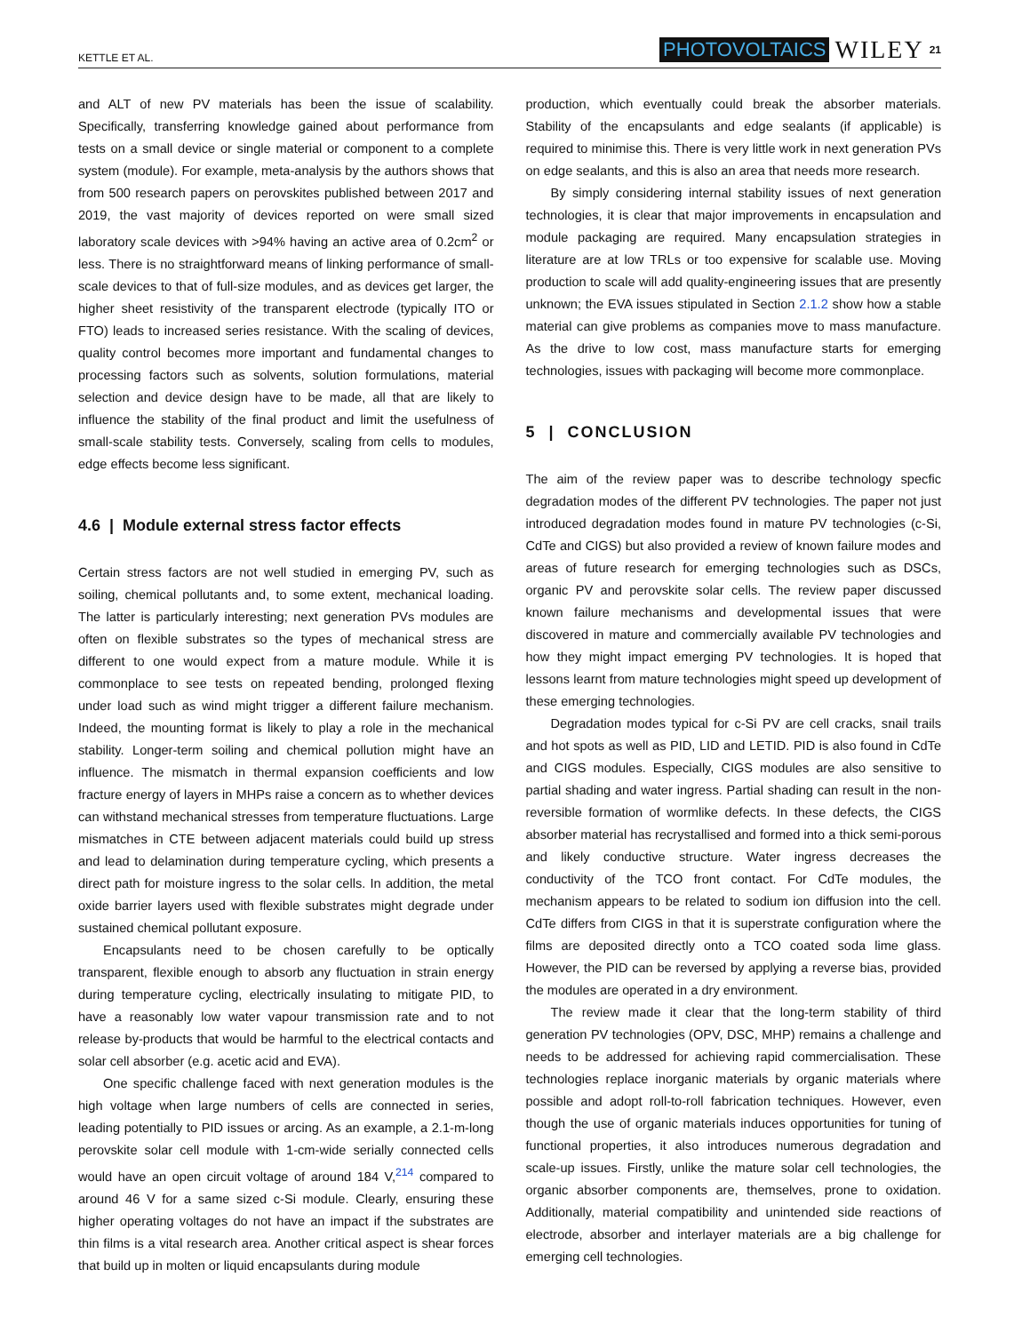KETTLE ET AL. PHOTOVOLTAICS WILEY 21
and ALT of new PV materials has been the issue of scalability. Specifically, transferring knowledge gained about performance from tests on a small device or single material or component to a complete system (module). For example, meta-analysis by the authors shows that from 500 research papers on perovskites published between 2017 and 2019, the vast majority of devices reported on were small sized laboratory scale devices with >94% having an active area of 0.2cm<sup>2</sup> or less. There is no straightforward means of linking performance of small-scale devices to that of full-size modules, and as devices get larger, the higher sheet resistivity of the transparent electrode (typically ITO or FTO) leads to increased series resistance. With the scaling of devices, quality control becomes more important and fundamental changes to processing factors such as solvents, solution formulations, material selection and device design have to be made, all that are likely to influence the stability of the final product and limit the usefulness of small-scale stability tests. Conversely, scaling from cells to modules, edge effects become less significant.
4.6 | Module external stress factor effects
Certain stress factors are not well studied in emerging PV, such as soiling, chemical pollutants and, to some extent, mechanical loading. The latter is particularly interesting; next generation PVs modules are often on flexible substrates so the types of mechanical stress are different to one would expect from a mature module. While it is commonplace to see tests on repeated bending, prolonged flexing under load such as wind might trigger a different failure mechanism. Indeed, the mounting format is likely to play a role in the mechanical stability. Longer-term soiling and chemical pollution might have an influence. The mismatch in thermal expansion coefficients and low fracture energy of layers in MHPs raise a concern as to whether devices can withstand mechanical stresses from temperature fluctuations. Large mismatches in CTE between adjacent materials could build up stress and lead to delamination during temperature cycling, which presents a direct path for moisture ingress to the solar cells. In addition, the metal oxide barrier layers used with flexible substrates might degrade under sustained chemical pollutant exposure.
Encapsulants need to be chosen carefully to be optically transparent, flexible enough to absorb any fluctuation in strain energy during temperature cycling, electrically insulating to mitigate PID, to have a reasonably low water vapour transmission rate and to not release by-products that would be harmful to the electrical contacts and solar cell absorber (e.g. acetic acid and EVA).
One specific challenge faced with next generation modules is the high voltage when large numbers of cells are connected in series, leading potentially to PID issues or arcing. As an example, a 2.1-m-long perovskite solar cell module with 1-cm-wide serially connected cells would have an open circuit voltage of around 184 V,<sup>214</sup> compared to around 46 V for a same sized c-Si module. Clearly, ensuring these higher operating voltages do not have an impact if the substrates are thin films is a vital research area. Another critical aspect is shear forces that build up in molten or liquid encapsulants during module
production, which eventually could break the absorber materials. Stability of the encapsulants and edge sealants (if applicable) is required to minimise this. There is very little work in next generation PVs on edge sealants, and this is also an area that needs more research.
By simply considering internal stability issues of next generation technologies, it is clear that major improvements in encapsulation and module packaging are required. Many encapsulation strategies in literature are at low TRLs or too expensive for scalable use. Moving production to scale will add quality-engineering issues that are presently unknown; the EVA issues stipulated in Section 2.1.2 show how a stable material can give problems as companies move to mass manufacture. As the drive to low cost, mass manufacture starts for emerging technologies, issues with packaging will become more commonplace.
5 | CONCLUSION
The aim of the review paper was to describe technology specfic degradation modes of the different PV technologies. The paper not just introduced degradation modes found in mature PV technologies (c-Si, CdTe and CIGS) but also provided a review of known failure modes and areas of future research for emerging technologies such as DSCs, organic PV and perovskite solar cells. The review paper discussed known failure mechanisms and developmental issues that were discovered in mature and commercially available PV technologies and how they might impact emerging PV technologies. It is hoped that lessons learnt from mature technologies might speed up development of these emerging technologies.
Degradation modes typical for c-Si PV are cell cracks, snail trails and hot spots as well as PID, LID and LETID. PID is also found in CdTe and CIGS modules. Especially, CIGS modules are also sensitive to partial shading and water ingress. Partial shading can result in the non-reversible formation of wormlike defects. In these defects, the CIGS absorber material has recrystallised and formed into a thick semi-porous and likely conductive structure. Water ingress decreases the conductivity of the TCO front contact. For CdTe modules, the mechanism appears to be related to sodium ion diffusion into the cell. CdTe differs from CIGS in that it is superstrate configuration where the films are deposited directly onto a TCO coated soda lime glass. However, the PID can be reversed by applying a reverse bias, provided the modules are operated in a dry environment.
The review made it clear that the long-term stability of third generation PV technologies (OPV, DSC, MHP) remains a challenge and needs to be addressed for achieving rapid commercialisation. These technologies replace inorganic materials by organic materials where possible and adopt roll-to-roll fabrication techniques. However, even though the use of organic materials induces opportunities for tuning of functional properties, it also introduces numerous degradation and scale-up issues. Firstly, unlike the mature solar cell technologies, the organic absorber components are, themselves, prone to oxidation. Additionally, material compatibility and unintended side reactions of electrode, absorber and interlayer materials are a big challenge for emerging cell technologies.